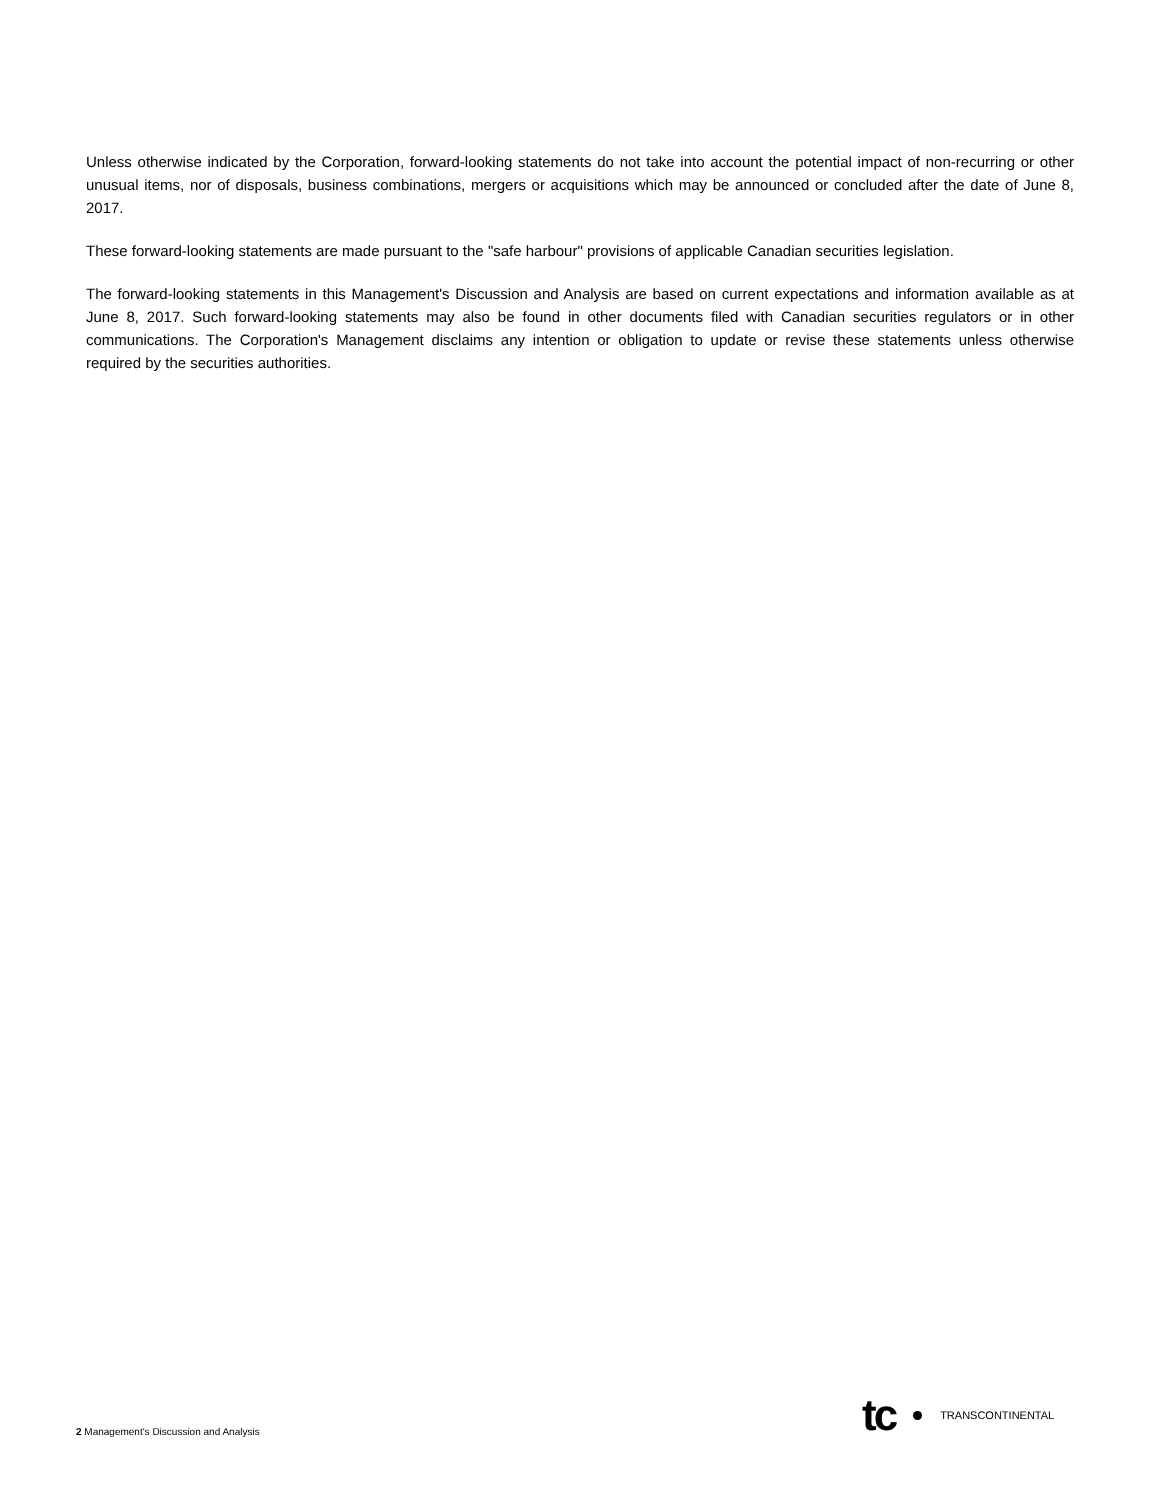Unless otherwise indicated by the Corporation, forward-looking statements do not take into account the potential impact of non-recurring or other unusual items, nor of disposals, business combinations, mergers or acquisitions which may be announced or concluded after the date of June 8, 2017.
These forward-looking statements are made pursuant to the "safe harbour" provisions of applicable Canadian securities legislation.
The forward-looking statements in this Management's Discussion and Analysis are based on current expectations and information available as at June 8, 2017. Such forward-looking statements may also be found in other documents filed with Canadian securities regulators or in other communications. The Corporation's Management disclaims any intention or obligation to update or revise these statements unless otherwise required by the securities authorities.
2 Management's Discussion and Analysis
tc TRANSCONTINENTAL